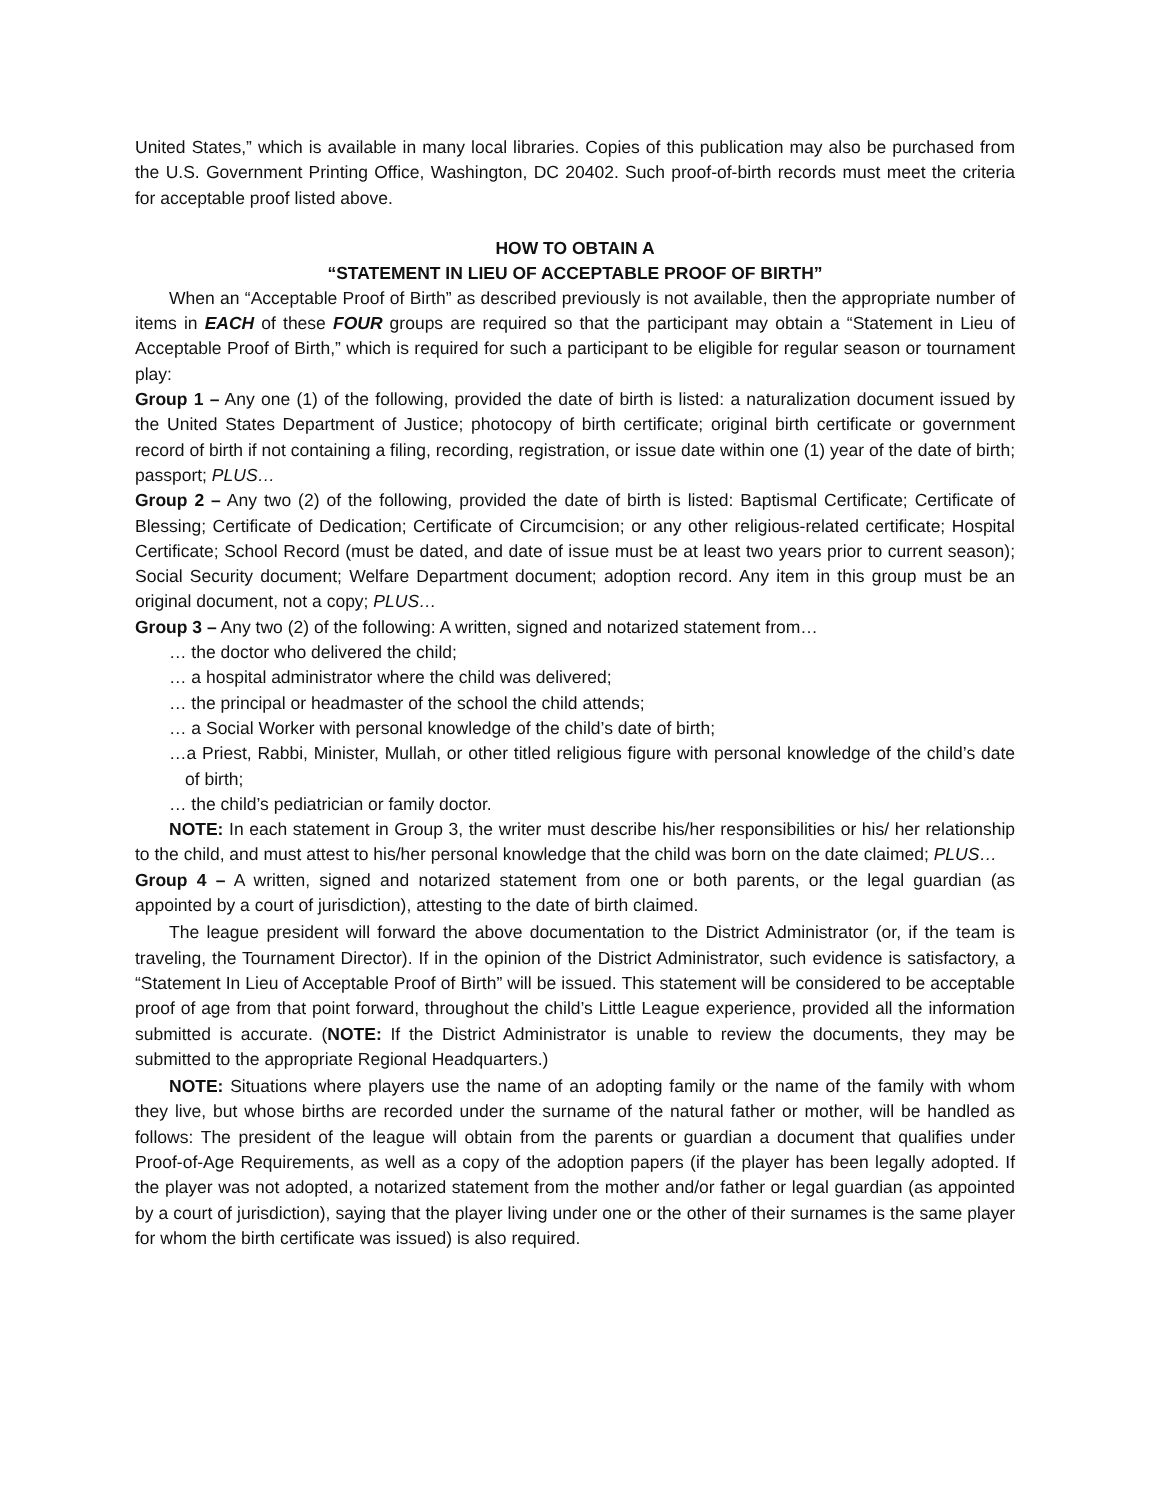United States,” which is available in many local libraries. Copies of this publication may also be purchased from the U.S. Government Printing Office, Washington, DC 20402. Such proof-of-birth records must meet the criteria for acceptable proof listed above.
HOW TO OBTAIN A
“STATEMENT IN LIEU OF ACCEPTABLE PROOF OF BIRTH”
When an “Acceptable Proof of Birth” as described previously is not available, then the appropriate number of items in EACH of these FOUR groups are required so that the participant may obtain a “Statement in Lieu of Acceptable Proof of Birth,” which is required for such a participant to be eligible for regular season or tournament play:
Group 1 – Any one (1) of the following, provided the date of birth is listed: a naturalization document issued by the United States Department of Justice; photocopy of birth certificate; original birth certificate or government record of birth if not containing a filing, recording, registration, or issue date within one (1) year of the date of birth; passport; PLUS…
Group 2 – Any two (2) of the following, provided the date of birth is listed: Baptismal Certificate; Certificate of Blessing; Certificate of Dedication; Certificate of Circumcision; or any other religious-related certificate; Hospital Certificate; School Record (must be dated, and date of issue must be at least two years prior to current season); Social Security document; Welfare Department document; adoption record. Any item in this group must be an original document, not a copy; PLUS…
Group 3 – Any two (2) of the following: A written, signed and notarized statement from…
… the doctor who delivered the child;
… a hospital administrator where the child was delivered;
… the principal or headmaster of the school the child attends;
… a Social Worker with personal knowledge of the child’s date of birth;
…a Priest, Rabbi, Minister, Mullah, or other titled religious figure with personal knowledge of the child’s date of birth;
… the child’s pediatrician or family doctor.
NOTE: In each statement in Group 3, the writer must describe his/her responsibilities or his/ her relationship to the child, and must attest to his/her personal knowledge that the child was born on the date claimed; PLUS…
Group 4 – A written, signed and notarized statement from one or both parents, or the legal guardian (as appointed by a court of jurisdiction), attesting to the date of birth claimed.
The league president will forward the above documentation to the District Administrator (or, if the team is traveling, the Tournament Director). If in the opinion of the District Administrator, such evidence is satisfactory, a “Statement In Lieu of Acceptable Proof of Birth” will be issued. This statement will be considered to be acceptable proof of age from that point forward, throughout the child’s Little League experience, provided all the information submitted is accurate. (NOTE: If the District Administrator is unable to review the documents, they may be submitted to the appropriate Regional Headquarters.)
NOTE: Situations where players use the name of an adopting family or the name of the family with whom they live, but whose births are recorded under the surname of the natural father or mother, will be handled as follows: The president of the league will obtain from the parents or guardian a document that qualifies under Proof-of-Age Requirements, as well as a copy of the adoption papers (if the player has been legally adopted. If the player was not adopted, a notarized statement from the mother and/or father or legal guardian (as appointed by a court of jurisdiction), saying that the player living under one or the other of their surnames is the same player for whom the birth certificate was issued) is also required.